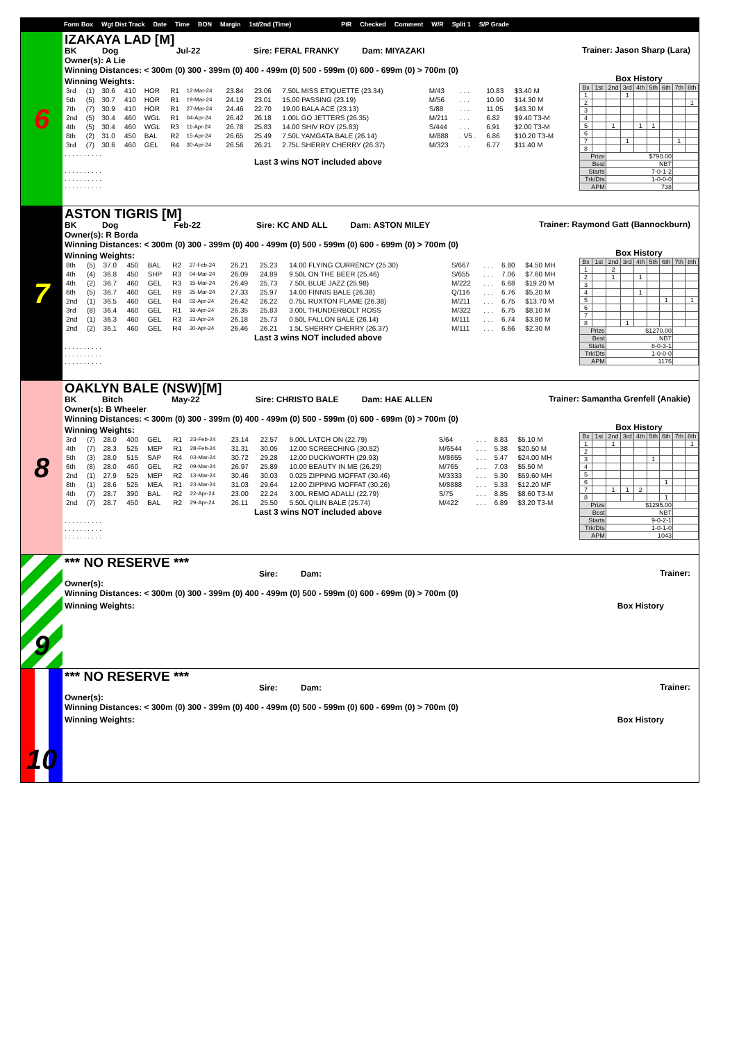Form Box Wgt Dist Track Date Time BON Margin 1st/2nd (Time) PIR Checked Comment W/R Split 1 S/P Grade
6
Trainer: Jason Sharp (Lara)
IZAKAYA LAD [M]
BK Dog Jul-22 Sire: FERAL FRANKY Dam: MIYAZAKI
Owner(s): A Lie
Winning Distances: < 300m (0) 300 - 399m (0) 400 - 499m (0) 500 - 599m (0) 600 - 699m (0) > 700m (0)
Winning Weights:
| 3rd | (1) | 30.6 | 410 | HOR | R1 | 12-Mar-24 | 23.84 | 23.06 | 7.50L MISS ETIQUETTE (23.34) | M/43 | . . . | 10.83 | $3.40 M |
| 5th | (5) | 30.7 | 410 | HOR | R1 | 19-Mar-24 | 24.19 | 23.01 | 15.00 PASSING (23.19) | M/56 | . . . | 10.90 | $14.30 M |
| 7th | (7) | 30.9 | 410 | HOR | R1 | 27-Mar-24 | 24.46 | 22.70 | 19.00 BALA ACE (23.13) | S/88 | . . . | 11.05 | $43.30 M |
| 2nd | (5) | 30.4 | 460 | WGL | R1 | 04-Apr-24 | 26.42 | 26.18 | 1.00L GO JETTERS (26.35) | M/211 | . . . | 6.82 | $9.40 T3-M |
| 4th | (5) | 30.4 | 460 | WGL | R3 | 11-Apr-24 | 26.78 | 25.83 | 14.00 SHIV ROY (25.83) | S/444 | . . . | 6.91 | $2.00 T3-M |
| 8th | (2) | 31.0 | 450 | BAL | R2 | 15-Apr-24 | 26.65 | 25.49 | 7.50L YAMGATA BALE (26.14) | M/888 | . V5 . | 6.86 | $10.20 T3-M |
| 3rd | (7) | 30.6 | 460 | GEL | R4 | 30-Apr-24 | 26.56 | 26.21 | 2.75L SHERRY CHERRY (26.37) | M/323 | . . . | 6.77 | $11.40 M |
. . . . . . . . . .
Last 3 wins NOT included above
. . . . . . . . . .
. . . . . . . . . .
. . . . . . . . . .
Box History
| Bx | 1st | 2nd | 3rd | 4th | 5th | 6th | 7th | 8th |
| 1 | | | 1 | | | | | |
| 2 | | | | | | | | 1 |
| 3 | | | | | | | | |
| 4 | | | | | | | | |
| 5 | | 1 | | 1 | 1 | | | |
| 6 | | | | | | | | |
| 7 | | | 1 | | | | 1 | |
| 8 | | | | | | | | |
| Prize | | $790.00 | | | | | | |
| Best | | NBT | | | | | | |
| Starts | | 7-0-1-2 | | | | | | |
| Trk/Dts | | 1-0-0-0 | | | | | | |
| APM | | 738 | | | | | | |
7
Trainer: Raymond Gatt (Bannockburn)
ASTON TIGRIS [M]
BK Dog Feb-22 Sire: KC AND ALL Dam: ASTON MILEY
Owner(s): R Borda
Winning Distances: < 300m (0) 300 - 399m (0) 400 - 499m (0) 500 - 599m (0) 600 - 699m (0) > 700m (0)
Winning Weights:
| 8th | (5) | 37.0 | 450 | BAL | R2 | 27-Feb-24 | 26.21 | 25.23 | 14.00 FLYING CURRENCY (25.30) | S/667 | . . . | 6.80 | $4.50 MH |
| 4th | (4) | 36.8 | 450 | SHP | R3 | 04-Mar-24 | 26.09 | 24.89 | 9.50L ON THE BEER (25.46) | S/655 | . . . | 7.06 | $7.60 MH |
| 4th | (2) | 36.7 | 460 | GEL | R3 | 15-Mar-24 | 26.49 | 25.73 | 7.50L BLUE JAZZ (25.98) | M/222 | . . . | 6.68 | $19.20 M |
| 6th | (5) | 36.7 | 460 | GEL | R9 | 25-Mar-24 | 27.33 | 25.97 | 14.00 FINNIS BALE (26.38) | Q/116 | . . . | 6.76 | $5.20 M |
| 2nd | (1) | 36.5 | 460 | GEL | R4 | 02-Apr-24 | 26.42 | 26.22 | 0.75L RUXTON FLAME (26.38) | M/211 | . . . | 6.75 | $13.70 M |
| 3rd | (8) | 36.4 | 460 | GEL | R1 | 16-Apr-24 | 26.35 | 25.83 | 3.00L THUNDERBOLT ROSS | M/322 | . . . | 6.75 | $8.10 M |
| 2nd | (1) | 36.3 | 460 | GEL | R3 | 23-Apr-24 | 26.18 | 25.73 | 0.50L FALLON BALE (26.14) | M/111 | . . . | 6.74 | $3.80 M |
| 2nd | (2) | 36.1 | 460 | GEL | R4 | 30-Apr-24 | 26.46 | 26.21 | 1.5L SHERRY CHERRY (26.37) | M/111 | . . . | 6.66 | $2.30 M |
Last 3 wins NOT included above
. . . . . . . . . .
. . . . . . . . . .
. . . . . . . . . .
Box History
| Bx | 1st | 2nd | 3rd | 4th | 5th | 6th | 7th | 8th |
| 1 | | 2 | | | | | | |
| 2 | | 1 | | 1 | | | | |
| 3 | | | | | | | | |
| 4 | | | | 1 | | | | |
| 5 | | | | | | 1 | | 1 |
| 6 | | | | | | | | |
| 7 | | | | | | | | |
| 8 | | | 1 | | | | | |
| Prize | | $1270.00 | | | | | | |
| Best | | NBT | | | | | | |
| Starts | | 8-0-3-1 | | | | | | |
| Trk/Dts | | 1-0-0-0 | | | | | | |
| APM | | 1176 | | | | | | |
8
Trainer: Samantha Grenfell (Anakie)
OAKLYN BALE (NSW)[M]
BK Bitch May-22 Sire: CHRISTO BALE Dam: HAE ALLEN
Owner(s): B Wheeler
Winning Distances: < 300m (0) 300 - 399m (0) 400 - 499m (0) 500 - 599m (0) 600 - 699m (0) > 700m (0)
Winning Weights:
| 3rd | (7) | 28.0 | 400 | GEL | R1 | 23-Feb-24 | 23.14 | 22.57 | 5.00L LATCH ON (22.79) | S/64 | . . . | 8.83 | $5.10 M |
| 4th | (7) | 28.3 | 525 | MEP | R1 | 28-Feb-24 | 31.31 | 30.05 | 12.00 SCREECHING (30.52) | M/6544 | . . . | 5.38 | $20.50 M |
| 5th | (3) | 28.0 | 515 | SAP | R4 | 03-Mar-24 | 30.72 | 29.28 | 12.00 DUCKWORTH (29.93) | M/8655 | . . . | 5.47 | $24.00 MH |
| 6th | (8) | 28.0 | 460 | GEL | R2 | 09-Mar-24 | 26.97 | 25.89 | 10.00 BEAUTY IN ME (26.29) | M/765 | . . . | 7.03 | $5.50 M |
| 2nd | (1) | 27.9 | 525 | MEP | R2 | 13-Mar-24 | 30.46 | 30.03 | 0.025 ZIPPING MOFFAT (30.46) | M/3333 | . . . | 5.30 | $59.60 MH |
| 8th | (1) | 28.6 | 525 | MEA | R1 | 23-Mar-24 | 31.03 | 29.64 | 12.00 ZIPPING MOFFAT (30.26) | M/8888 | . . . | 5.33 | $12.20 MF |
| 4th | (7) | 28.7 | 390 | BAL | R2 | 22-Apr-24 | 23.00 | 22.24 | 3.00L REMO ADALLI (22.79) | S/75 | . . . | 8.85 | $8.60 T3-M |
| 2nd | (7) | 28.7 | 450 | BAL | R2 | 29-Apr-24 | 26.11 | 25.50 | 5.50L QILIN BALE (25.74) | M/422 | . . . | 6.89 | $3.20 T3-M |
Last 3 wins NOT included above
. . . . . . . . . .
. . . . . . . . . .
. . . . . . . . . .
Box History
| Bx | 1st | 2nd | 3rd | 4th | 5th | 6th | 7th | 8th |
| 1 | | 1 | | | | | | 1 |
| 2 | | | | | | | | |
| 3 | | | | | 1 | | | |
| 4 | | | | | | | | |
| 5 | | | | | | | | |
| 6 | | | | | | 1 | | |
| 7 | | 1 | 1 | 2 | | | | |
| 8 | | | | | | 1 | | |
| Prize | | $1295.00 | | | | | | |
| Best | | NBT | | | | | | |
| Starts | | 9-0-2-1 | | | | | | |
| Trk/Dts | | 1-0-1-0 | | | | | | |
| APM | | 1043 | | | | | | |
9
Trainer:
*** NO RESERVE ***
Sire: Dam:
Owner(s):
Winning Distances: < 300m (0) 300 - 399m (0) 400 - 499m (0) 500 - 599m (0) 600 - 699m (0) > 700m (0)
Winning Weights: Box History
10
Trainer:
*** NO RESERVE ***
Sire: Dam:
Owner(s):
Winning Distances: < 300m (0) 300 - 399m (0) 400 - 499m (0) 500 - 599m (0) 600 - 699m (0) > 700m (0)
Winning Weights: Box History